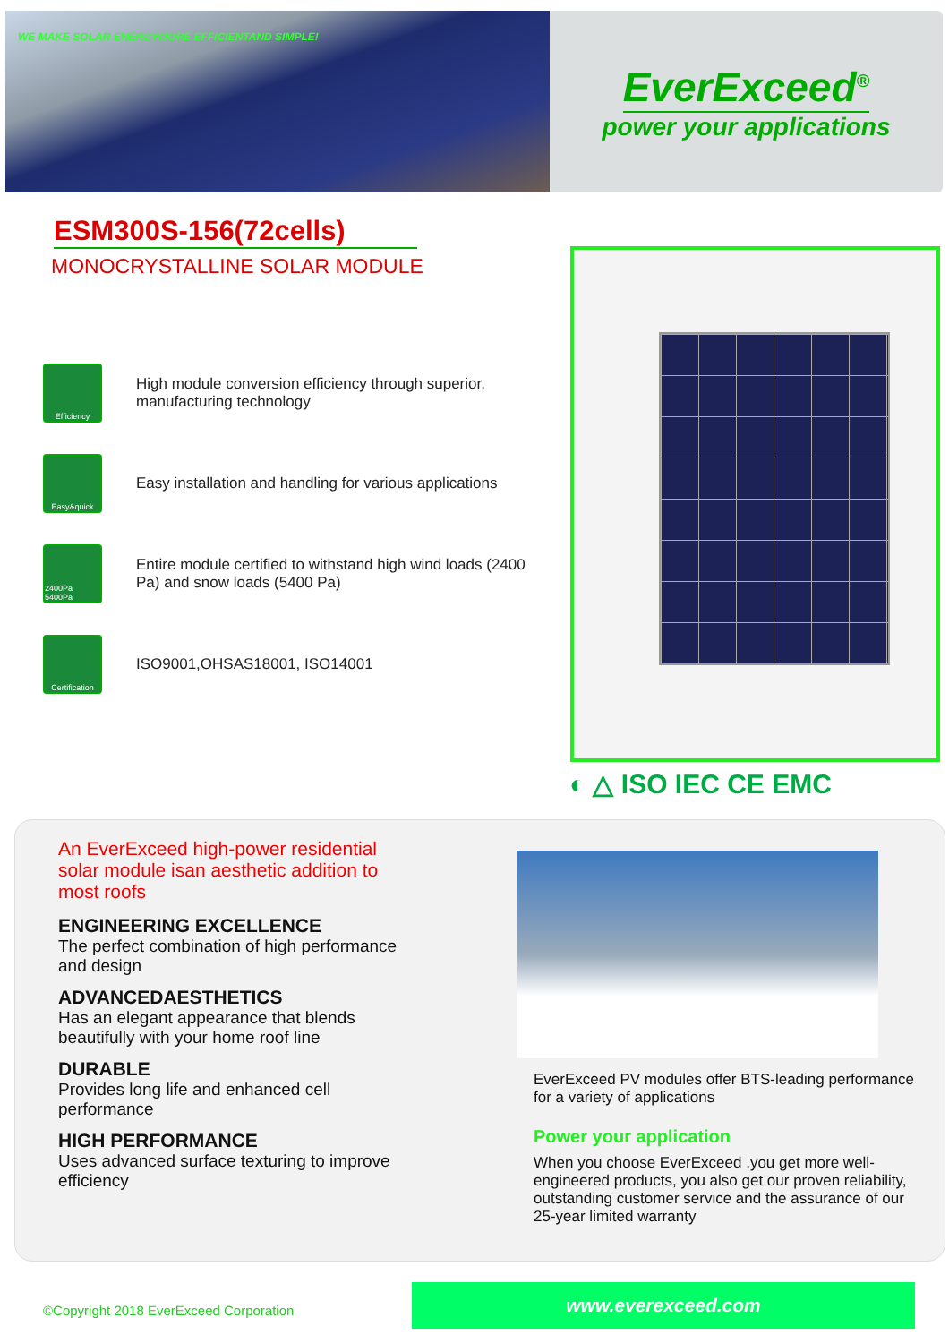WE MAKE SOLAR ENERGYMORE EFFICIENTAND SIMPLE!
EverExceed<sup>®</sup>
power your applications
ESM300S-156(72cells)
MONOCRYSTALLINE SOLAR MODULE
Efficiency
High module conversion efficiency through superior, manufacturing technology
Easy&quick
Easy installation and handling for various applications
2400Pa 5400Pa
Entire module certified to withstand high wind loads (2400 Pa) and snow loads (5400 Pa)
Certification
ISO9001,OHSAS18001, ISO14001
◐ △ ISO IEC CE EMC
An EverExceed high-power residential solar module isan aesthetic addition to most roofs
ENGINEERING EXCELLENCE
The perfect combination of high performance and design
ADVANCEDAESTHETICS
Has an elegant appearance that blends beautifully with your home roof line
DURABLE
Provides long life and enhanced cell performance
HIGH PERFORMANCE
Uses advanced surface texturing to improve efficiency
EverExceed PV modules offer BTS-leading performance for a variety of applications
Power your application
When you choose EverExceed ,you get more well-engineered products, you also get our proven reliability, outstanding customer service and the assurance of our 25-year limited warranty
©Copyright 2018 EverExceed Corporation
www.everexceed.com